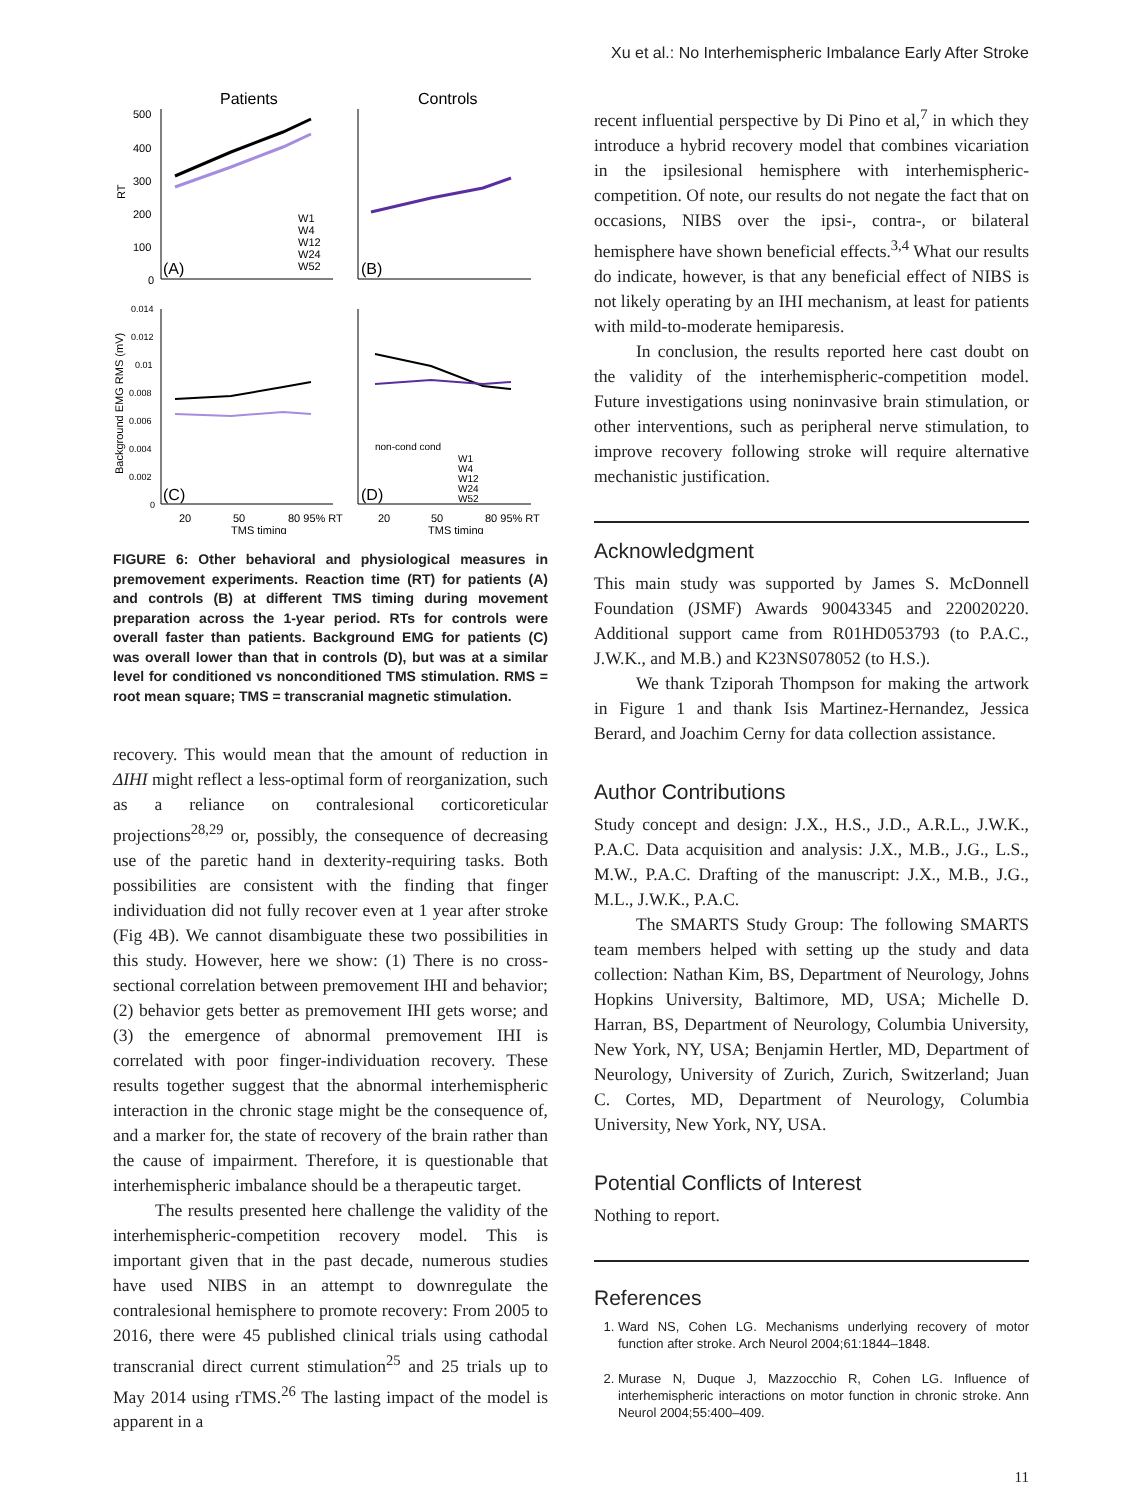Xu et al.: No Interhemispheric Imbalance Early After Stroke
Patients
Controls
500
400
300
200
100
0
RT
(A)
(B)
W1
W4
W12
W24
W52
0.014
0.012
0.01
0.008
0.006
0.004
0.002
0
Background EMG RMS (mV)
non-cond cond
W1
W4
W12
W24
W52
(C)
(D)
20
50
80 95% RT
20
50
80 95% RT
TMS timing
TMS timing
FIGURE 6: Other behavioral and physiological measures in premovement experiments. Reaction time (RT) for patients (A) and controls (B) at different TMS timing during movement preparation across the 1-year period. RTs for controls were overall faster than patients. Background EMG for patients (C) was overall lower than that in controls (D), but was at a similar level for conditioned vs nonconditioned TMS stimulation. RMS = root mean square; TMS = transcranial magnetic stimulation.
recovery. This would mean that the amount of reduction in ΔIHI might reflect a less-optimal form of reorganization, such as a reliance on contralesional corticoreticular projections<sup>28,29</sup> or, possibly, the consequence of decreasing use of the paretic hand in dexterity-requiring tasks. Both possibilities are consistent with the finding that finger individuation did not fully recover even at 1 year after stroke (Fig 4B). We cannot disambiguate these two possibilities in this study. However, here we show: (1) There is no cross-sectional correlation between premovement IHI and behavior; (2) behavior gets better as premovement IHI gets worse; and (3) the emergence of abnormal premovement IHI is correlated with poor finger-individuation recovery. These results together suggest that the abnormal interhemispheric interaction in the chronic stage might be the consequence of, and a marker for, the state of recovery of the brain rather than the cause of impairment. Therefore, it is questionable that interhemispheric imbalance should be a therapeutic target.
The results presented here challenge the validity of the interhemispheric-competition recovery model. This is important given that in the past decade, numerous studies have used NIBS in an attempt to downregulate the contralesional hemisphere to promote recovery: From 2005 to 2016, there were 45 published clinical trials using cathodal transcranial direct current stimulation<sup>25</sup> and 25 trials up to May 2014 using rTMS.<sup>26</sup> The lasting impact of the model is apparent in a
recent influential perspective by Di Pino et al,<sup>7</sup> in which they introduce a hybrid recovery model that combines vicariation in the ipsilesional hemisphere with interhemispheric-competition. Of note, our results do not negate the fact that on occasions, NIBS over the ipsi-, contra-, or bilateral hemisphere have shown beneficial effects.<sup>3,4</sup> What our results do indicate, however, is that any beneficial effect of NIBS is not likely operating by an IHI mechanism, at least for patients with mild-to-moderate hemiparesis.
In conclusion, the results reported here cast doubt on the validity of the interhemispheric-competition model. Future investigations using noninvasive brain stimulation, or other interventions, such as peripheral nerve stimulation, to improve recovery following stroke will require alternative mechanistic justification.
Acknowledgment
This main study was supported by James S. McDonnell Foundation (JSMF) Awards 90043345 and 220020220. Additional support came from R01HD053793 (to P.A.C., J.W.K., and M.B.) and K23NS078052 (to H.S.).
We thank Tziporah Thompson for making the artwork in Figure 1 and thank Isis Martinez-Hernandez, Jessica Berard, and Joachim Cerny for data collection assistance.
Author Contributions
Study concept and design: J.X., H.S., J.D., A.R.L., J.W.K., P.A.C. Data acquisition and analysis: J.X., M.B., J.G., L.S., M.W., P.A.C. Drafting of the manuscript: J.X., M.B., J.G., M.L., J.W.K., P.A.C.
The SMARTS Study Group: The following SMARTS team members helped with setting up the study and data collection: Nathan Kim, BS, Department of Neurology, Johns Hopkins University, Baltimore, MD, USA; Michelle D. Harran, BS, Department of Neurology, Columbia University, New York, NY, USA; Benjamin Hertler, MD, Department of Neurology, University of Zurich, Zurich, Switzerland; Juan C. Cortes, MD, Department of Neurology, Columbia University, New York, NY, USA.
Potential Conflicts of Interest
Nothing to report.
References
1. Ward NS, Cohen LG. Mechanisms underlying recovery of motor function after stroke. Arch Neurol 2004;61:1844–1848.
2. Murase N, Duque J, Mazzocchio R, Cohen LG. Influence of interhemispheric interactions on motor function in chronic stroke. Ann Neurol 2004;55:400–409.
11